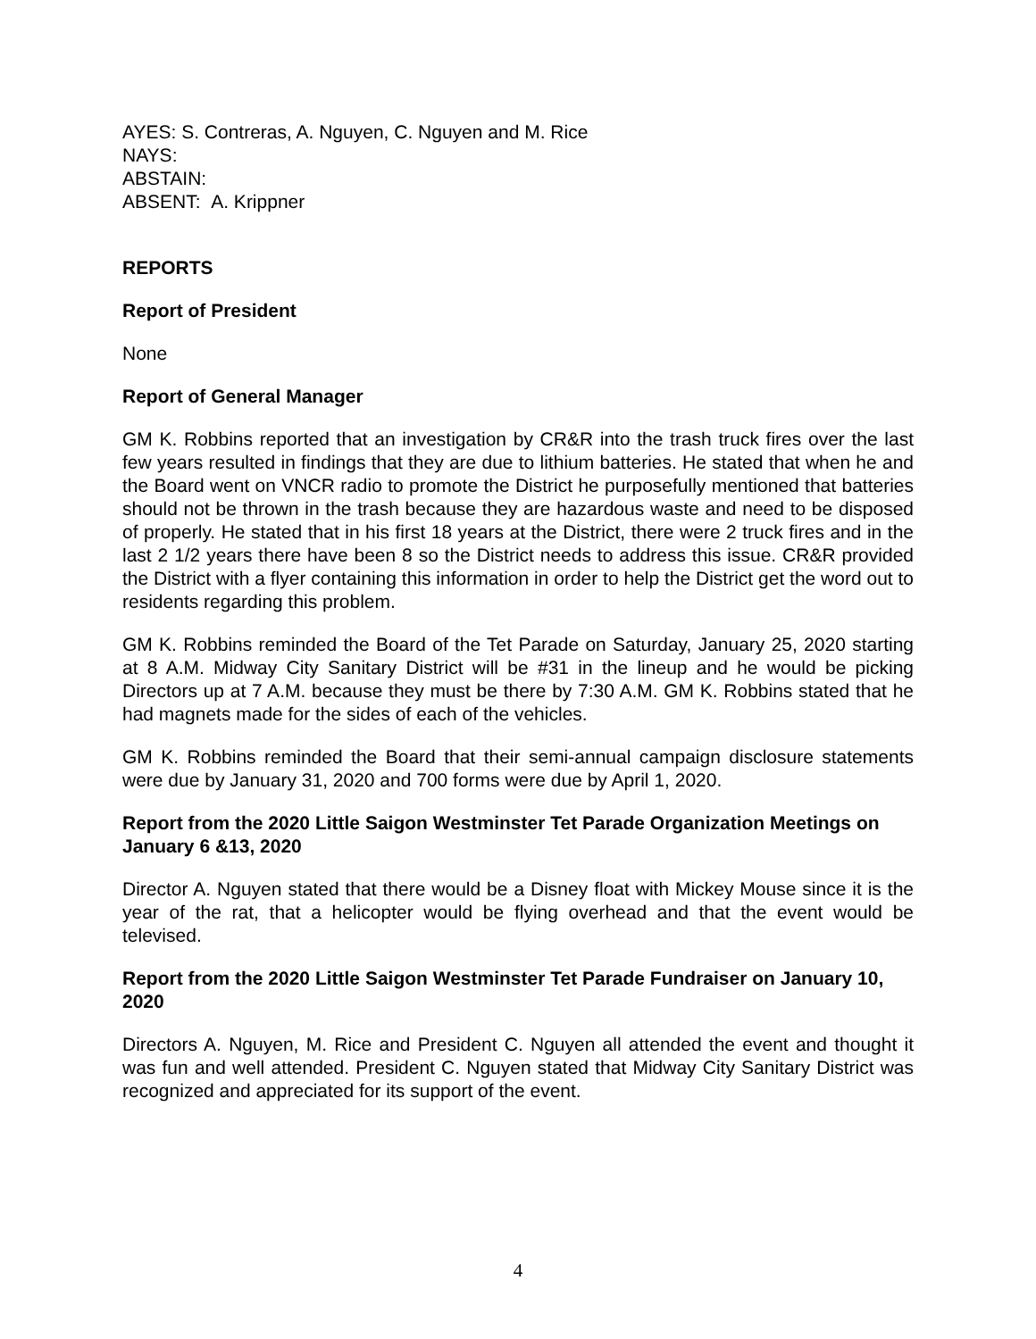AYES: S. Contreras, A. Nguyen, C. Nguyen and M. Rice
NAYS:
ABSTAIN:
ABSENT: A. Krippner
REPORTS
Report of President
None
Report of General Manager
GM K. Robbins reported that an investigation by CR&R into the trash truck fires over the last few years resulted in findings that they are due to lithium batteries. He stated that when he and the Board went on VNCR radio to promote the District he purposefully mentioned that batteries should not be thrown in the trash because they are hazardous waste and need to be disposed of properly. He stated that in his first 18 years at the District, there were 2 truck fires and in the last 2 1/2 years there have been 8 so the District needs to address this issue. CR&R provided the District with a flyer containing this information in order to help the District get the word out to residents regarding this problem.
GM K. Robbins reminded the Board of the Tet Parade on Saturday, January 25, 2020 starting at 8 A.M. Midway City Sanitary District will be #31 in the lineup and he would be picking Directors up at 7 A.M. because they must be there by 7:30 A.M. GM K. Robbins stated that he had magnets made for the sides of each of the vehicles.
GM K. Robbins reminded the Board that their semi-annual campaign disclosure statements were due by January 31, 2020 and 700 forms were due by April 1, 2020.
Report from the 2020 Little Saigon Westminster Tet Parade Organization Meetings on January 6 &13, 2020
Director A. Nguyen stated that there would be a Disney float with Mickey Mouse since it is the year of the rat, that a helicopter would be flying overhead and that the event would be televised.
Report from the 2020 Little Saigon Westminster Tet Parade Fundraiser on January 10, 2020
Directors A. Nguyen, M. Rice and President C. Nguyen all attended the event and thought it was fun and well attended. President C. Nguyen stated that Midway City Sanitary District was recognized and appreciated for its support of the event.
4